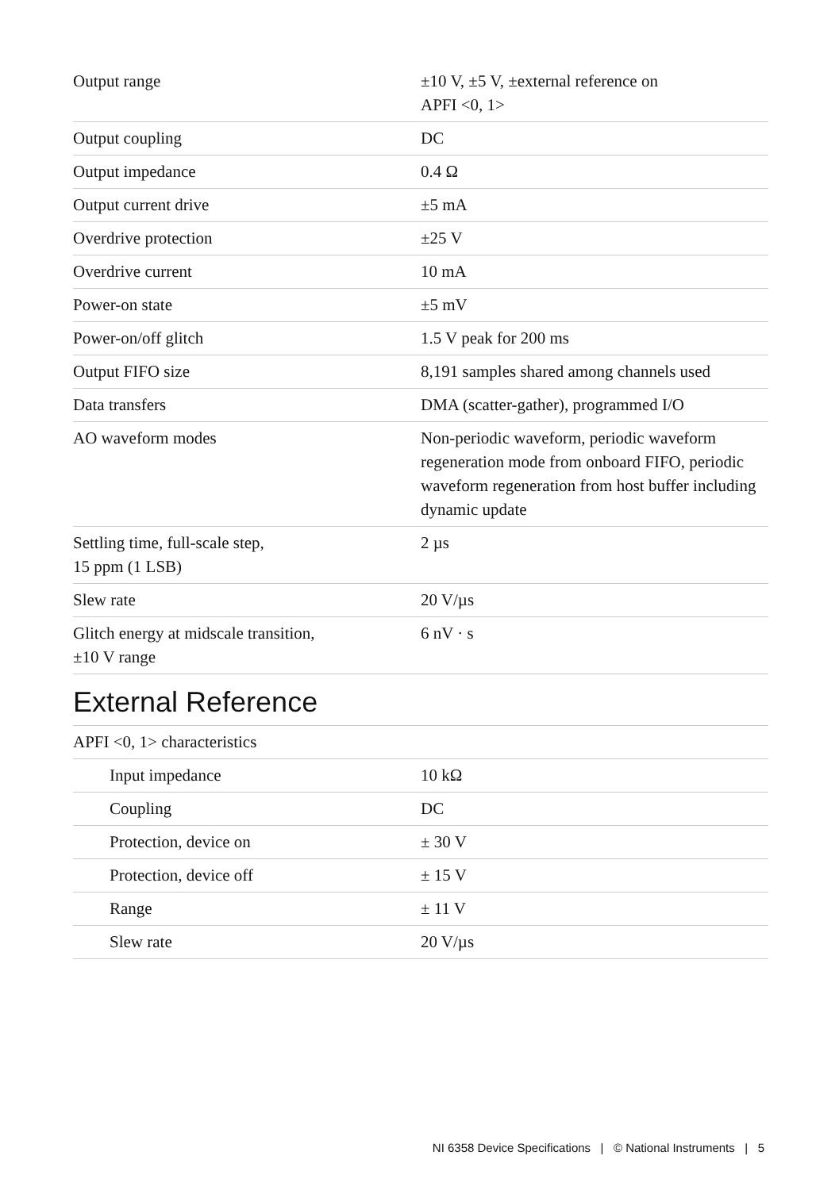| Output range | ±10 V, ±5 V, ±external reference on APFI <0, 1> |
| Output coupling | DC |
| Output impedance | 0.4 Ω |
| Output current drive | ±5 mA |
| Overdrive protection | ±25 V |
| Overdrive current | 10 mA |
| Power-on state | ±5 mV |
| Power-on/off glitch | 1.5 V peak for 200 ms |
| Output FIFO size | 8,191 samples shared among channels used |
| Data transfers | DMA (scatter-gather), programmed I/O |
| AO waveform modes | Non-periodic waveform, periodic waveform regeneration mode from onboard FIFO, periodic waveform regeneration from host buffer including dynamic update |
| Settling time, full-scale step, 15 ppm (1 LSB) | 2 µs |
| Slew rate | 20 V/µs |
| Glitch energy at midscale transition, ±10 V range | 6 nV · s |
External Reference
| APFI <0, 1> characteristics | |
| Input impedance | 10 kΩ |
| Coupling | DC |
| Protection, device on | ± 30 V |
| Protection, device off | ± 15 V |
| Range | ± 11 V |
| Slew rate | 20 V/µs |
NI 6358 Device Specifications | © National Instruments | 5